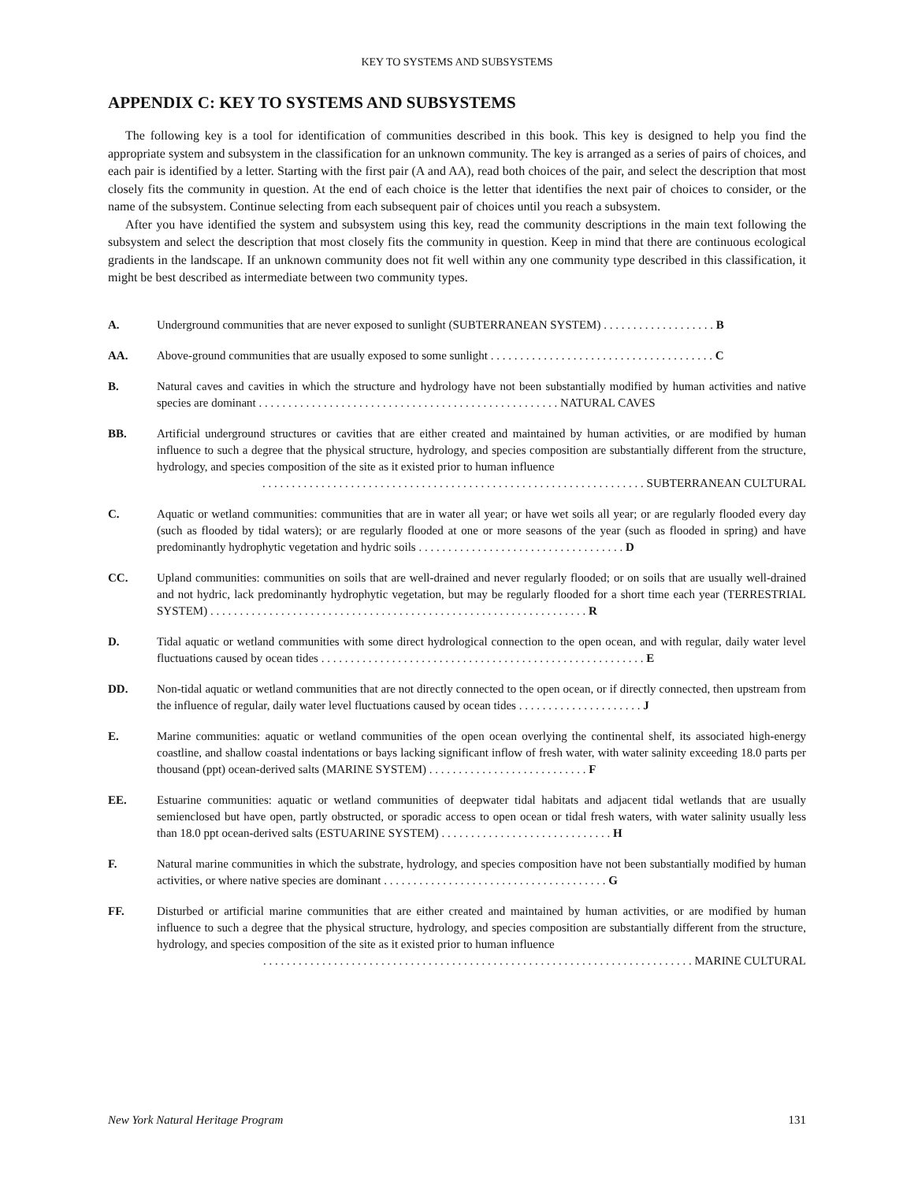KEY TO SYSTEMS AND SUBSYSTEMS
APPENDIX C: KEY TO SYSTEMS AND SUBSYSTEMS
The following key is a tool for identification of communities described in this book. This key is designed to help you find the appropriate system and subsystem in the classification for an unknown community. The key is arranged as a series of pairs of choices, and each pair is identified by a letter. Starting with the first pair (A and AA), read both choices of the pair, and select the description that most closely fits the community in question. At the end of each choice is the letter that identifies the next pair of choices to consider, or the name of the subsystem. Continue selecting from each subsequent pair of choices until you reach a subsystem.
After you have identified the system and subsystem using this key, read the community descriptions in the main text following the subsystem and select the description that most closely fits the community in question. Keep in mind that there are continuous ecological gradients in the landscape. If an unknown community does not fit well within any one community type described in this classification, it might be best described as intermediate between two community types.
A. Underground communities that are never exposed to sunlight (SUBTERRANEAN SYSTEM) . . . . . . . . . . . . . . . . . . . B
AA. Above-ground communities that are usually exposed to some sunlight . . . . . . . . . . . . . . . . . . . . . . . . . . . . . . . . . . . . . . C
B. Natural caves and cavities in which the structure and hydrology have not been substantially modified by human activities and native species are dominant . . . . . . . . . . . . . . . . . . . . . . . . . . . . . . . . . . . . . . . . . . . . . . . . . . . NATURAL CAVES
BB. Artificial underground structures or cavities that are either created and maintained by human activities, or are modified by human influence to such a degree that the physical structure, hydrology, and species composition are substantially different from the structure, hydrology, and species composition of the site as it existed prior to human influence
. . . . . . . . . . . . . . . . . . . . . . . . . . . . . . . . . . . . . . . . . . . . . . . . . . . . . . . . . . . . . . . . . SUBTERRANEAN CULTURAL
C. Aquatic or wetland communities: communities that are in water all year; or have wet soils all year; or are regularly flooded every day (such as flooded by tidal waters); or are regularly flooded at one or more seasons of the year (such as flooded in spring) and have predominantly hydrophytic vegetation and hydric soils . . . . . . . . . . . . . . . . . . . . . . . . . . . . . . . . . . . D
CC. Upland communities: communities on soils that are well-drained and never regularly flooded; or on soils that are usually well-drained and not hydric, lack predominantly hydrophytic vegetation, but may be regularly flooded for a short time each year (TERRESTRIAL SYSTEM) . . . . . . . . . . . . . . . . . . . . . . . . . . . . . . . . . . . . . . . . . . . . . . . . . . . . . . . . . . . . . . . . R
D. Tidal aquatic or wetland communities with some direct hydrological connection to the open ocean, and with regular, daily water level fluctuations caused by ocean tides . . . . . . . . . . . . . . . . . . . . . . . . . . . . . . . . . . . . . . . . . . . . . . . . . . . . . . . E
DD. Non-tidal aquatic or wetland communities that are not directly connected to the open ocean, or if directly connected, then upstream from the influence of regular, daily water level fluctuations caused by ocean tides . . . . . . . . . . . . . . . . . . . . . J
E. Marine communities: aquatic or wetland communities of the open ocean overlying the continental shelf, its associated high-energy coastline, and shallow coastal indentations or bays lacking significant inflow of fresh water, with water salinity exceeding 18.0 parts per thousand (ppt) ocean-derived salts (MARINE SYSTEM) . . . . . . . . . . . . . . . . . . . . . . . . . . . F
EE. Estuarine communities: aquatic or wetland communities of deepwater tidal habitats and adjacent tidal wetlands that are usually semienclosed but have open, partly obstructed, or sporadic access to open ocean or tidal fresh waters, with water salinity usually less than 18.0 ppt ocean-derived salts (ESTUARINE SYSTEM) . . . . . . . . . . . . . . . . . . . . . . . . . . . . . H
F. Natural marine communities in which the substrate, hydrology, and species composition have not been substantially modified by human activities, or where native species are dominant . . . . . . . . . . . . . . . . . . . . . . . . . . . . . . . . . . . . . . G
FF. Disturbed or artificial marine communities that are either created and maintained by human activities, or are modified by human influence to such a degree that the physical structure, hydrology, and species composition are substantially different from the structure, hydrology, and species composition of the site as it existed prior to human influence
. . . . . . . . . . . . . . . . . . . . . . . . . . . . . . . . . . . . . . . . . . . . . . . . . . . . . . . . . . . . . . . . . . . . . . . . . MARINE CULTURAL
New York Natural Heritage Program 131